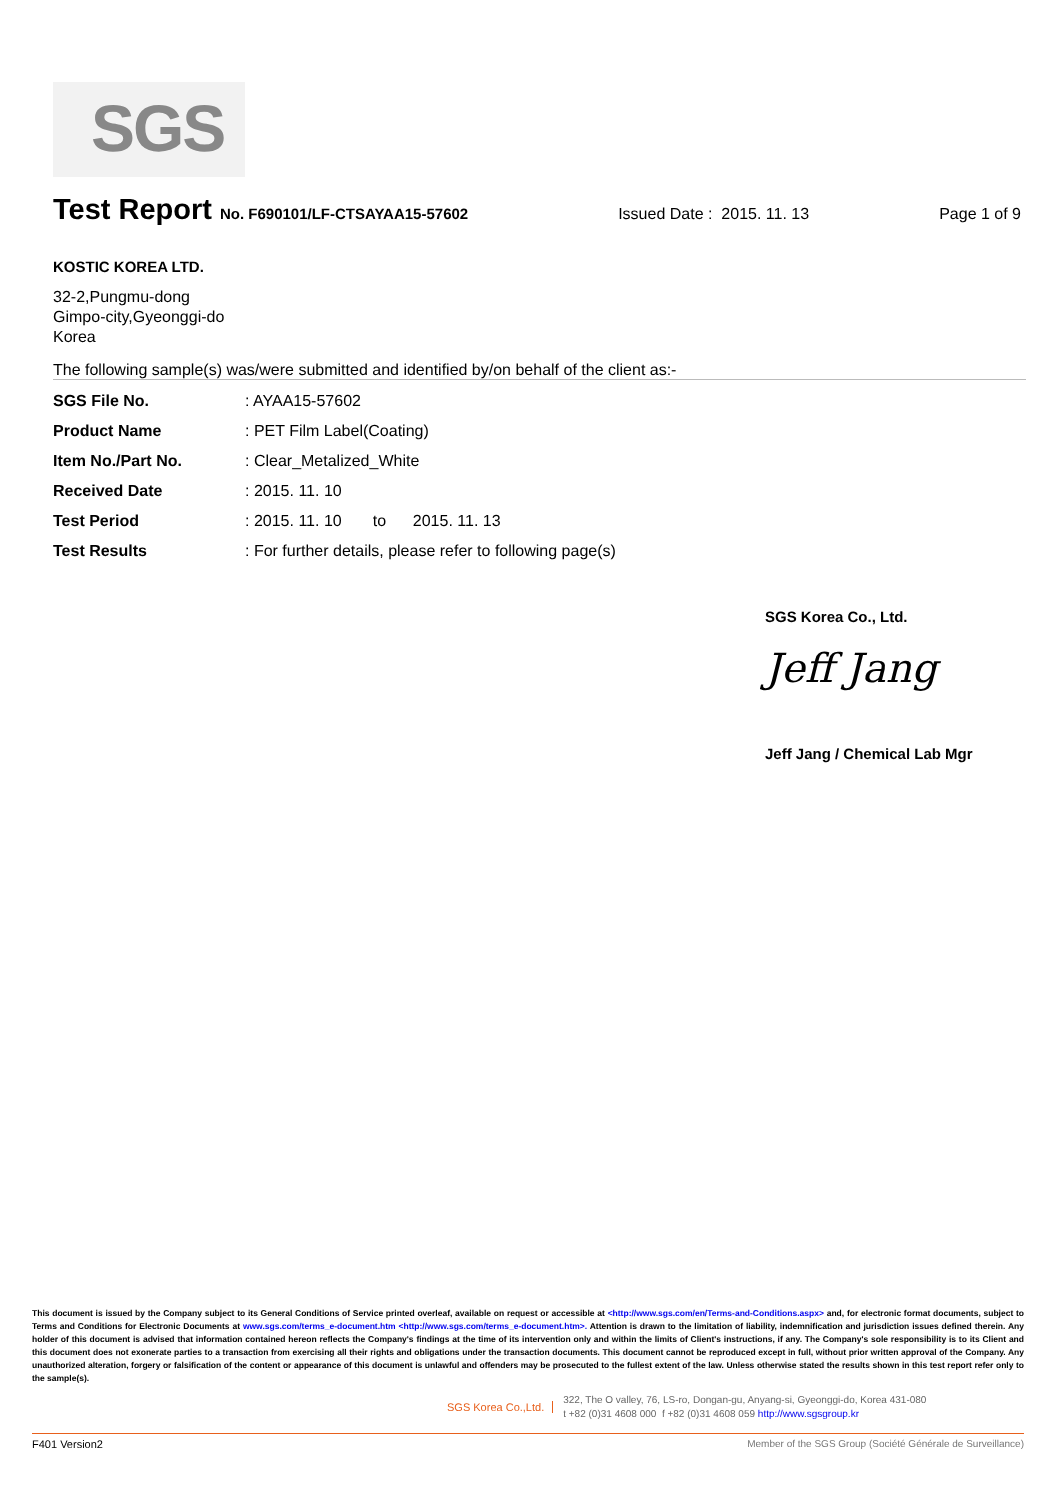SGS
Test Report No. F690101/LF-CTSAYAA15-57602 Issued Date : 2015. 11. 13 Page 1 of 9
KOSTIC KOREA LTD.
32-2,Pungmu-dong
Gimpo-city,Gyeonggi-do
Korea
The following sample(s) was/were submitted and identified by/on behalf of the client as:-
| SGS File No. | : AYAA15-57602 |
| Product Name | : PET Film Label(Coating) |
| Item No./Part No. | : Clear_Metalized_White |
| Received Date | : 2015. 11. 10 |
| Test Period | : 2015. 11. 10 to 2015. 11. 13 |
| Test Results | : For further details, please refer to following page(s) |
SGS Korea Co., Ltd.
Jeff Jang
Jeff Jang / Chemical Lab Mgr
This document is issued by the Company subject to its General Conditions of Service printed overleaf, available on request or accessible at <http://www.sgs.com/en/Terms-and-Conditions.aspx> and, for electronic format documents, subject to Terms and Conditions for Electronic Documents at www.sgs.com/terms_e-document.htm <http://www.sgs.com/terms_e-document.htm>. Attention is drawn to the limitation of liability, indemnification and jurisdiction issues defined therein. Any holder of this document is advised that information contained hereon reflects the Company's findings at the time of its intervention only and within the limits of Client's instructions, if any. The Company's sole responsibility is to its Client and this document does not exonerate parties to a transaction from exercising all their rights and obligations under the transaction documents. This document cannot be reproduced except in full, without prior written approval of the Company. Any unauthorized alteration, forgery or falsification of the content or appearance of this document is unlawful and offenders may be prosecuted to the fullest extent of the law. Unless otherwise stated the results shown in this test report refer only to the sample(s).
SGS Korea Co.,Ltd. 322, The O valley, 76, LS-ro, Dongan-gu, Anyang-si, Gyeonggi-do, Korea 431-080
t +82 (0)31 4608 000 f +82 (0)31 4608 059 http://www.sgsgroup.kr
F401 Version2 Member of the SGS Group (Société Générale de Surveillance)